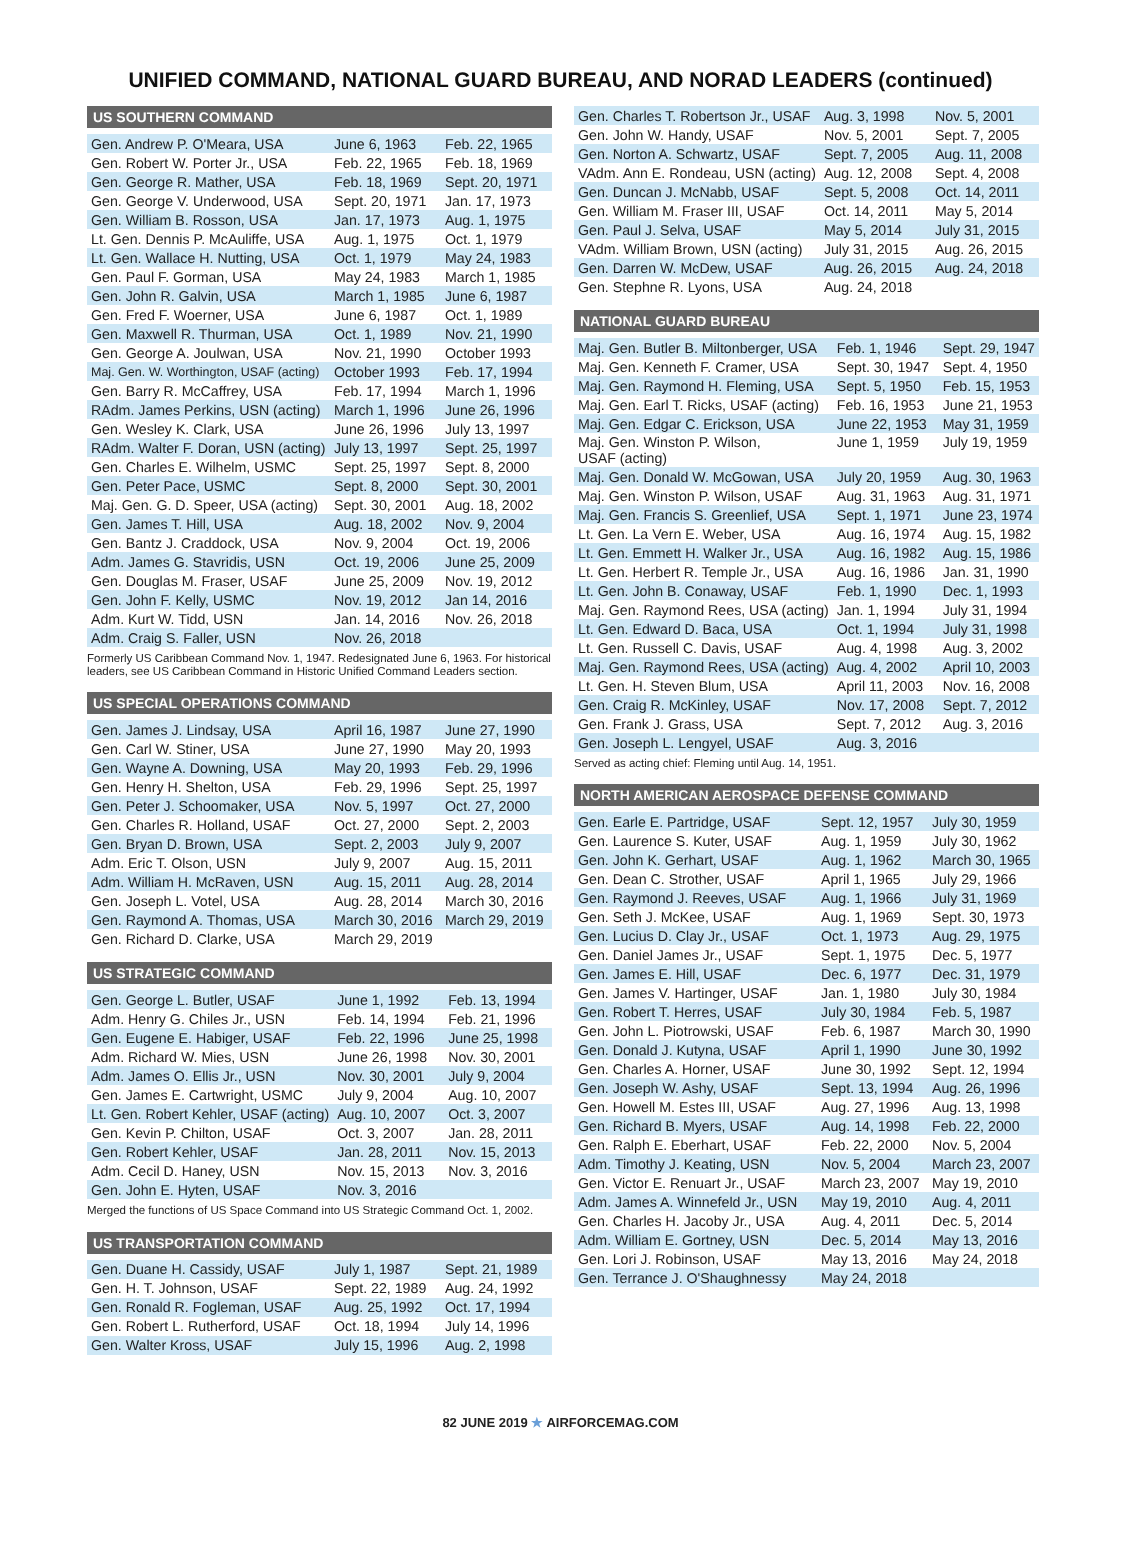UNIFIED COMMAND, NATIONAL GUARD BUREAU, AND NORAD LEADERS (continued)
US SOUTHERN COMMAND
| Gen. Andrew P. O'Meara, USA | June 6, 1963 | Feb. 22, 1965 |
| Gen. Robert W. Porter Jr., USA | Feb. 22, 1965 | Feb. 18, 1969 |
| Gen. George R. Mather, USA | Feb. 18, 1969 | Sept. 20, 1971 |
| Gen. George V. Underwood, USA | Sept. 20, 1971 | Jan. 17, 1973 |
| Gen. William B. Rosson, USA | Jan. 17, 1973 | Aug. 1, 1975 |
| Lt. Gen. Dennis P. McAuliffe, USA | Aug. 1, 1975 | Oct. 1, 1979 |
| Lt. Gen. Wallace H. Nutting, USA | Oct. 1, 1979 | May 24, 1983 |
| Gen. Paul F. Gorman, USA | May 24, 1983 | March 1, 1985 |
| Gen. John R. Galvin, USA | March 1, 1985 | June 6, 1987 |
| Gen. Fred F. Woerner, USA | June 6, 1987 | Oct. 1, 1989 |
| Gen. Maxwell R. Thurman, USA | Oct. 1, 1989 | Nov. 21, 1990 |
| Gen. George A. Joulwan, USA | Nov. 21, 1990 | October 1993 |
| Maj. Gen. W. Worthington, USAF (acting) | October 1993 | Feb. 17, 1994 |
| Gen. Barry R. McCaffrey, USA | Feb. 17, 1994 | March 1, 1996 |
| RAdm. James Perkins, USN (acting) | March 1, 1996 | June 26, 1996 |
| Gen. Wesley K. Clark, USA | June 26, 1996 | July 13, 1997 |
| RAdm. Walter F. Doran, USN (acting) | July 13, 1997 | Sept. 25, 1997 |
| Gen. Charles E. Wilhelm, USMC | Sept. 25, 1997 | Sept. 8, 2000 |
| Gen. Peter Pace, USMC | Sept. 8, 2000 | Sept. 30, 2001 |
| Maj. Gen. G. D. Speer, USA (acting) | Sept. 30, 2001 | Aug. 18, 2002 |
| Gen. James T. Hill, USA | Aug. 18, 2002 | Nov. 9, 2004 |
| Gen. Bantz J. Craddock, USA | Nov. 9, 2004 | Oct. 19, 2006 |
| Adm. James G. Stavridis, USN | Oct. 19, 2006 | June 25, 2009 |
| Gen. Douglas M. Fraser, USAF | June 25, 2009 | Nov. 19, 2012 |
| Gen. John F. Kelly, USMC | Nov. 19, 2012 | Jan 14, 2016 |
| Adm. Kurt W. Tidd, USN | Jan. 14, 2016 | Nov. 26, 2018 |
| Adm. Craig S. Faller, USN | Nov. 26, 2018 | |
Formerly US Caribbean Command Nov. 1, 1947. Redesignated June 6, 1963. For historical leaders, see US Caribbean Command in Historic Unified Command Leaders section.
US SPECIAL OPERATIONS COMMAND
| Gen. James J. Lindsay, USA | April 16, 1987 | June 27, 1990 |
| Gen. Carl W. Stiner, USA | June 27, 1990 | May 20, 1993 |
| Gen. Wayne A. Downing, USA | May 20, 1993 | Feb. 29, 1996 |
| Gen. Henry H. Shelton, USA | Feb. 29, 1996 | Sept. 25, 1997 |
| Gen. Peter J. Schoomaker, USA | Nov. 5, 1997 | Oct. 27, 2000 |
| Gen. Charles R. Holland, USAF | Oct. 27, 2000 | Sept. 2, 2003 |
| Gen. Bryan D. Brown, USA | Sept. 2, 2003 | July 9, 2007 |
| Adm. Eric T. Olson, USN | July 9, 2007 | Aug. 15, 2011 |
| Adm. William H. McRaven, USN | Aug. 15, 2011 | Aug. 28, 2014 |
| Gen. Joseph L. Votel, USA | Aug. 28, 2014 | March 30, 2016 |
| Gen. Raymond A. Thomas, USA | March 30, 2016 | March 29, 2019 |
| Gen. Richard D. Clarke, USA | March 29, 2019 | |
US STRATEGIC COMMAND
| Gen. George L. Butler, USAF | June 1, 1992 | Feb. 13, 1994 |
| Adm. Henry G. Chiles Jr., USN | Feb. 14, 1994 | Feb. 21, 1996 |
| Gen. Eugene E. Habiger, USAF | Feb. 22, 1996 | June 25, 1998 |
| Adm. Richard W. Mies, USN | June 26, 1998 | Nov. 30, 2001 |
| Adm. James O. Ellis Jr., USN | Nov. 30, 2001 | July 9, 2004 |
| Gen. James E. Cartwright, USMC | July 9, 2004 | Aug. 10, 2007 |
| Lt. Gen. Robert Kehler, USAF (acting) | Aug. 10, 2007 | Oct. 3, 2007 |
| Gen. Kevin P. Chilton, USAF | Oct. 3, 2007 | Jan. 28, 2011 |
| Gen. Robert Kehler, USAF | Jan. 28, 2011 | Nov. 15, 2013 |
| Adm. Cecil D. Haney, USN | Nov. 15, 2013 | Nov. 3, 2016 |
| Gen. John E. Hyten, USAF | Nov. 3, 2016 | |
Merged the functions of US Space Command into US Strategic Command Oct. 1, 2002.
US TRANSPORTATION COMMAND
| Gen. Duane H. Cassidy, USAF | July 1, 1987 | Sept. 21, 1989 |
| Gen. H. T. Johnson, USAF | Sept. 22, 1989 | Aug. 24, 1992 |
| Gen. Ronald R. Fogleman, USAF | Aug. 25, 1992 | Oct. 17, 1994 |
| Gen. Robert L. Rutherford, USAF | Oct. 18, 1994 | July 14, 1996 |
| Gen. Walter Kross, USAF | July 15, 1996 | Aug. 2, 1998 |
| Gen. Charles T. Robertson Jr., USAF | Aug. 3, 1998 | Nov. 5, 2001 |
| Gen. John W. Handy, USAF | Nov. 5, 2001 | Sept. 7, 2005 |
| Gen. Norton A. Schwartz, USAF | Sept. 7, 2005 | Aug. 11, 2008 |
| VAdm. Ann E. Rondeau, USN (acting) | Aug. 12, 2008 | Sept. 4, 2008 |
| Gen. Duncan J. McNabb, USAF | Sept. 5, 2008 | Oct. 14, 2011 |
| Gen. William M. Fraser III, USAF | Oct. 14, 2011 | May 5, 2014 |
| Gen. Paul J. Selva, USAF | May 5, 2014 | July 31, 2015 |
| VAdm. William Brown, USN (acting) | July 31, 2015 | Aug. 26, 2015 |
| Gen. Darren W. McDew, USAF | Aug. 26, 2015 | Aug. 24, 2018 |
| Gen. Stephne R. Lyons, USA | Aug. 24, 2018 | |
NATIONAL GUARD BUREAU
| Maj. Gen. Butler B. Miltonberger, USA | Feb. 1, 1946 | Sept. 29, 1947 |
| Maj. Gen. Kenneth F. Cramer, USA | Sept. 30, 1947 | Sept. 4, 1950 |
| Maj. Gen. Raymond H. Fleming, USA | Sept. 5, 1950 | Feb. 15, 1953 |
| Maj. Gen. Earl T. Ricks, USAF (acting) | Feb. 16, 1953 | June 21, 1953 |
| Maj. Gen. Edgar C. Erickson, USA | June 22, 1953 | May 31, 1959 |
| Maj. Gen. Winston P. Wilson, USAF (acting) | June 1, 1959 | July 19, 1959 |
| Maj. Gen. Donald W. McGowan, USA | July 20, 1959 | Aug. 30, 1963 |
| Maj. Gen. Winston P. Wilson, USAF | Aug. 31, 1963 | Aug. 31, 1971 |
| Maj. Gen. Francis S. Greenlief, USA | Sept. 1, 1971 | June 23, 1974 |
| Lt. Gen. La Vern E. Weber, USA | Aug. 16, 1974 | Aug. 15, 1982 |
| Lt. Gen. Emmett H. Walker Jr., USA | Aug. 16, 1982 | Aug. 15, 1986 |
| Lt. Gen. Herbert R. Temple Jr., USA | Aug. 16, 1986 | Jan. 31, 1990 |
| Lt. Gen. John B. Conaway, USAF | Feb. 1, 1990 | Dec. 1, 1993 |
| Maj. Gen. Raymond Rees, USA (acting) | Jan. 1, 1994 | July 31, 1994 |
| Lt. Gen. Edward D. Baca, USA | Oct. 1, 1994 | July 31, 1998 |
| Lt. Gen. Russell C. Davis, USAF | Aug. 4, 1998 | Aug. 3, 2002 |
| Maj. Gen. Raymond Rees, USA (acting) | Aug. 4, 2002 | April 10, 2003 |
| Lt. Gen. H. Steven Blum, USA | April 11, 2003 | Nov. 16, 2008 |
| Gen. Craig R. McKinley, USAF | Nov. 17, 2008 | Sept. 7, 2012 |
| Gen. Frank J. Grass, USA | Sept. 7, 2012 | Aug. 3, 2016 |
| Gen. Joseph L. Lengyel, USAF | Aug. 3, 2016 | |
Served as acting chief: Fleming until Aug. 14, 1951.
NORTH AMERICAN AEROSPACE DEFENSE COMMAND
| Gen. Earle E. Partridge, USAF | Sept. 12, 1957 | July 30, 1959 |
| Gen. Laurence S. Kuter, USAF | Aug. 1, 1959 | July 30, 1962 |
| Gen. John K. Gerhart, USAF | Aug. 1, 1962 | March 30, 1965 |
| Gen. Dean C. Strother, USAF | April 1, 1965 | July 29, 1966 |
| Gen. Raymond J. Reeves, USAF | Aug. 1, 1966 | July 31, 1969 |
| Gen. Seth J. McKee, USAF | Aug. 1, 1969 | Sept. 30, 1973 |
| Gen. Lucius D. Clay Jr., USAF | Oct. 1, 1973 | Aug. 29, 1975 |
| Gen. Daniel James Jr., USAF | Sept. 1, 1975 | Dec. 5, 1977 |
| Gen. James E. Hill, USAF | Dec. 6, 1977 | Dec. 31, 1979 |
| Gen. James V. Hartinger, USAF | Jan. 1, 1980 | July 30, 1984 |
| Gen. Robert T. Herres, USAF | July 30, 1984 | Feb. 5, 1987 |
| Gen. John L. Piotrowski, USAF | Feb. 6, 1987 | March 30, 1990 |
| Gen. Donald J. Kutyna, USAF | April 1, 1990 | June 30, 1992 |
| Gen. Charles A. Horner, USAF | June 30, 1992 | Sept. 12, 1994 |
| Gen. Joseph W. Ashy, USAF | Sept. 13, 1994 | Aug. 26, 1996 |
| Gen. Howell M. Estes III, USAF | Aug. 27, 1996 | Aug. 13, 1998 |
| Gen. Richard B. Myers, USAF | Aug. 14, 1998 | Feb. 22, 2000 |
| Gen. Ralph E. Eberhart, USAF | Feb. 22, 2000 | Nov. 5, 2004 |
| Adm. Timothy J. Keating, USN | Nov. 5, 2004 | March 23, 2007 |
| Gen. Victor E. Renuart Jr., USAF | March 23, 2007 | May 19, 2010 |
| Adm. James A. Winnefeld Jr., USN | May 19, 2010 | Aug. 4, 2011 |
| Gen. Charles H. Jacoby Jr., USA | Aug. 4, 2011 | Dec. 5, 2014 |
| Adm. William E. Gortney, USN | Dec. 5, 2014 | May 13, 2016 |
| Gen. Lori J. Robinson, USAF | May 13, 2016 | May 24, 2018 |
| Gen. Terrance J. O'Shaughnessy | May 24, 2018 | |
82 JUNE 2019 ★ AIRFORCEMAG.COM